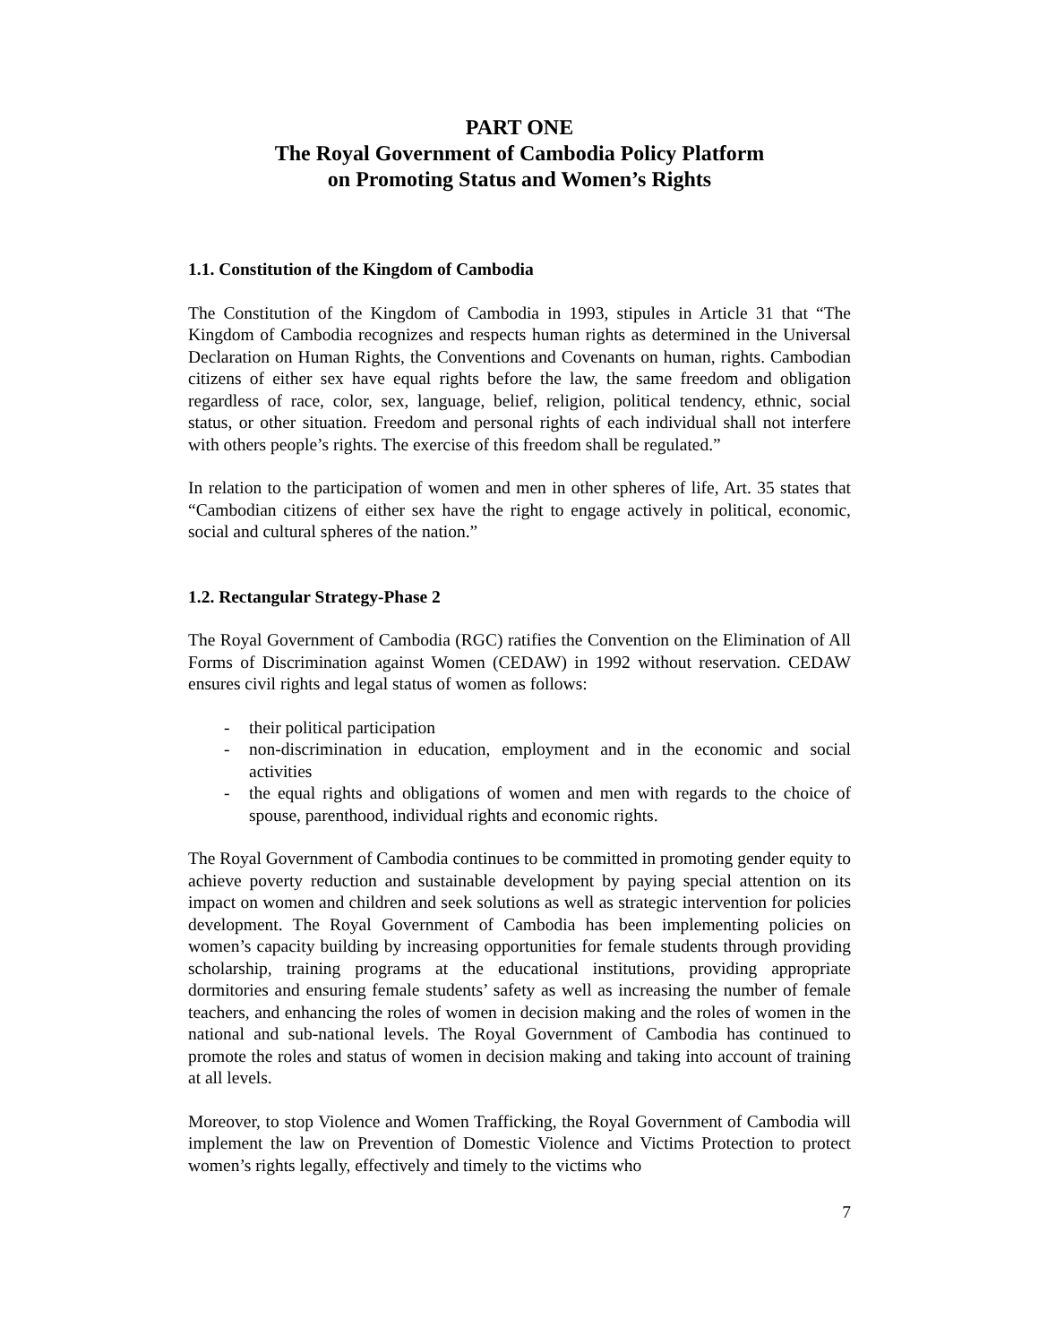PART ONE
The Royal Government of Cambodia Policy Platform
on Promoting Status and Women’s Rights
1.1. Constitution of the Kingdom of Cambodia
The Constitution of the Kingdom of Cambodia in 1993, stipules in Article 31 that “The Kingdom of Cambodia recognizes and respects human rights as determined in the Universal Declaration on Human Rights, the Conventions and Covenants on human, rights. Cambodian citizens of either sex have equal rights before the law, the same freedom and obligation regardless of race, color, sex, language, belief, religion, political tendency, ethnic, social status, or other situation. Freedom and personal rights of each individual shall not interfere with others people’s rights. The exercise of this freedom shall be regulated.”
In relation to the participation of women and men in other spheres of life, Art. 35 states that “Cambodian citizens of either sex have the right to engage actively in political, economic, social and cultural spheres of the nation.”
1.2. Rectangular Strategy-Phase 2
The Royal Government of Cambodia (RGC) ratifies the Convention on the Elimination of All Forms of Discrimination against Women (CEDAW) in 1992 without reservation. CEDAW ensures civil rights and legal status of women as follows:
- their political participation
- non-discrimination in education, employment and in the economic and social activities
- the equal rights and obligations of women and men with regards to the choice of spouse, parenthood, individual rights and economic rights.
The Royal Government of Cambodia continues to be committed in promoting gender equity to achieve poverty reduction and sustainable development by paying special attention on its impact on women and children and seek solutions as well as strategic intervention for policies development. The Royal Government of Cambodia has been implementing policies on women’s capacity building by increasing opportunities for female students through providing scholarship, training programs at the educational institutions, providing appropriate dormitories and ensuring female students’ safety as well as increasing the number of female teachers, and enhancing the roles of women in decision making and the roles of women in the national and sub-national levels. The Royal Government of Cambodia has continued to promote the roles and status of women in decision making and taking into account of training at all levels.
Moreover, to stop Violence and Women Trafficking, the Royal Government of Cambodia will implement the law on Prevention of Domestic Violence and Victims Protection to protect women’s rights legally, effectively and timely to the victims who
7